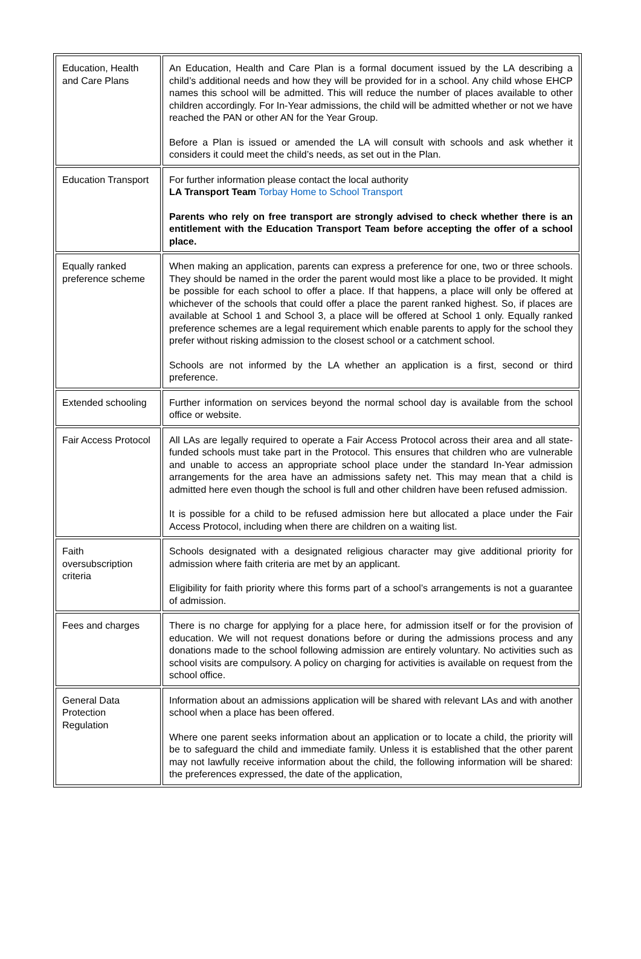| Education, Health and Care Plans | An Education, Health and Care Plan is a formal document issued by the LA describing a child’s additional needs and how they will be provided for in a school. Any child whose EHCP names this school will be admitted. This will reduce the number of places available to other children accordingly. For In-Year admissions, the child will be admitted whether or not we have reached the PAN or other AN for the Year Group. Before a Plan is issued or amended the LA will consult with schools and ask whether it considers it could meet the child’s needs, as set out in the Plan. |
| Education Transport | For further information please contact the local authority LA Transport Team Torbay Home to School Transport Parents who rely on free transport are strongly advised to check whether there is an entitlement with the Education Transport Team before accepting the offer of a school place. |
| Equally ranked preference scheme | When making an application, parents can express a preference for one, two or three schools. They should be named in the order the parent would most like a place to be provided. It might be possible for each school to offer a place. If that happens, a place will only be offered at whichever of the schools that could offer a place the parent ranked highest. So, if places are available at School 1 and School 3, a place will be offered at School 1 only. Equally ranked preference schemes are a legal requirement which enable parents to apply for the school they prefer without risking admission to the closest school or a catchment school. Schools are not informed by the LA whether an application is a first, second or third preference. |
| Extended schooling | Further information on services beyond the normal school day is available from the school office or website. |
| Fair Access Protocol | All LAs are legally required to operate a Fair Access Protocol across their area and all state-funded schools must take part in the Protocol. This ensures that children who are vulnerable and unable to access an appropriate school place under the standard In-Year admission arrangements for the area have an admissions safety net. This may mean that a child is admitted here even though the school is full and other children have been refused admission. It is possible for a child to be refused admission here but allocated a place under the Fair Access Protocol, including when there are children on a waiting list. |
| Faith oversubscription criteria | Schools designated with a designated religious character may give additional priority for admission where faith criteria are met by an applicant. Eligibility for faith priority where this forms part of a school’s arrangements is not a guarantee of admission. |
| Fees and charges | There is no charge for applying for a place here, for admission itself or for the provision of education. We will not request donations before or during the admissions process and any donations made to the school following admission are entirely voluntary. No activities such as school visits are compulsory. A policy on charging for activities is available on request from the school office. |
| General Data Protection Regulation | Information about an admissions application will be shared with relevant LAs and with another school when a place has been offered. Where one parent seeks information about an application or to locate a child, the priority will be to safeguard the child and immediate family. Unless it is established that the other parent may not lawfully receive information about the child, the following information will be shared: the preferences expressed, the date of the application, |